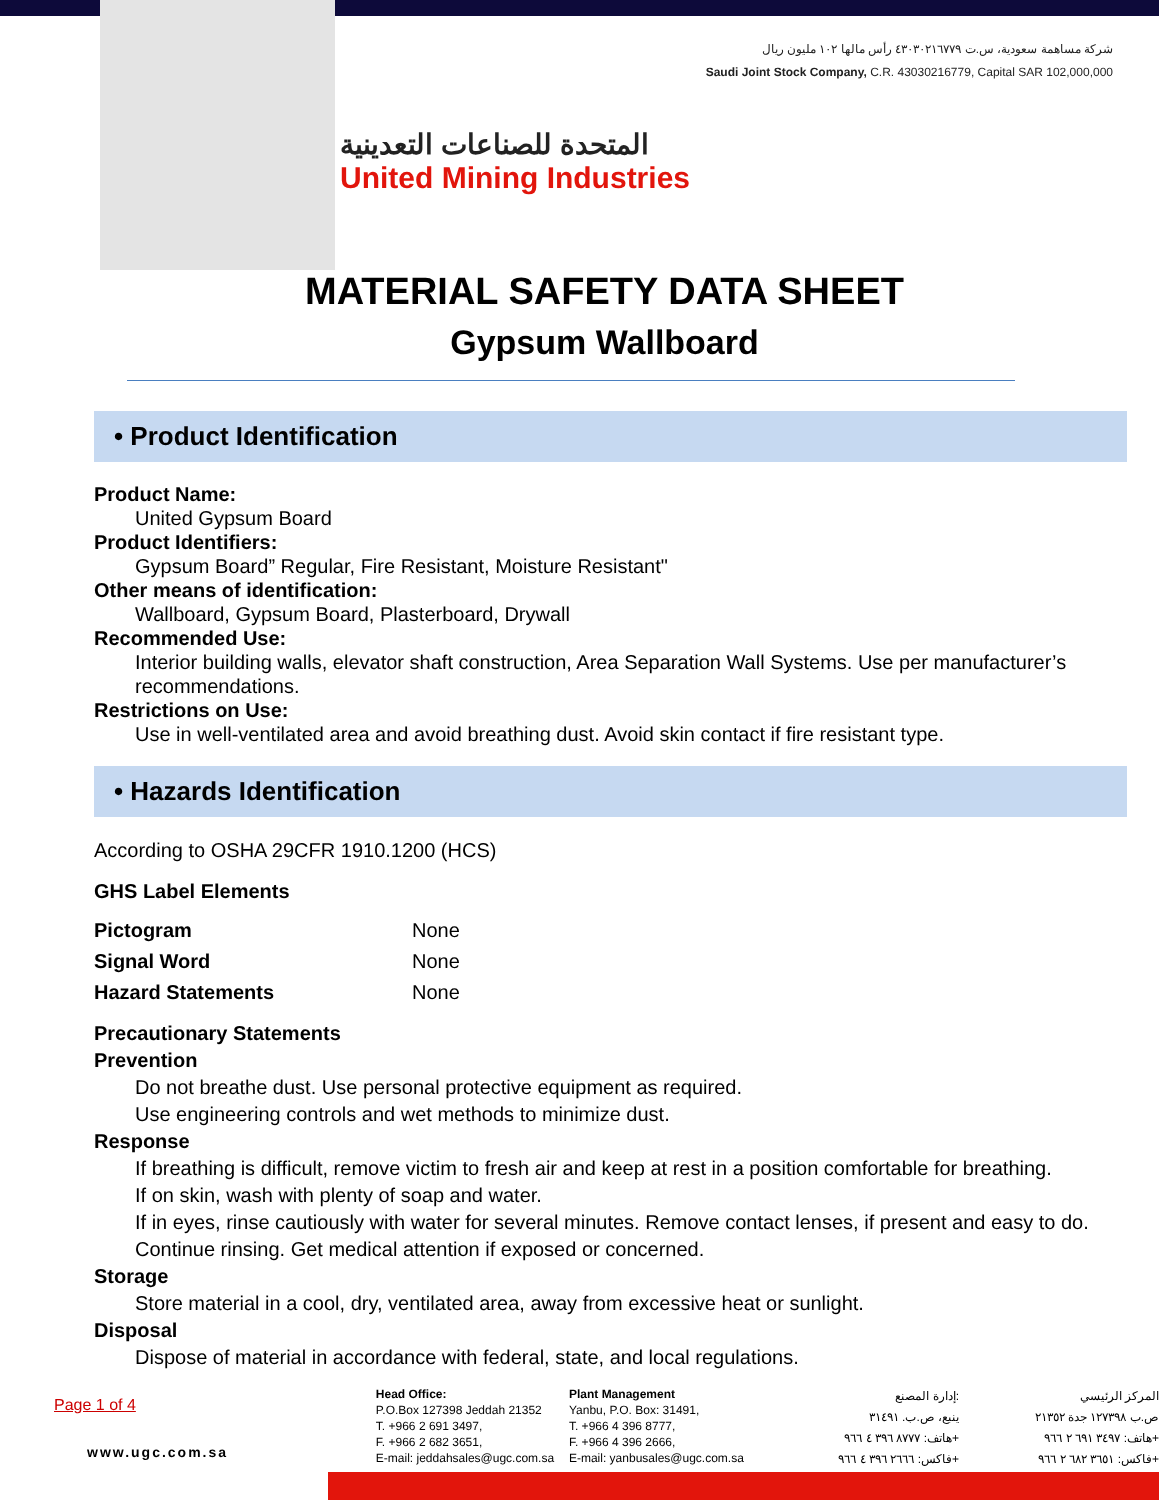شركة مساهمة سعودية، س.ت ٤٣٠٣٠٢١٦٧٧٩ رأس مالها ١٠٢ مليون ريال
Saudi Joint Stock Company, C.R. 43030216779, Capital SAR 102,000,000
المتحدة للصناعات التعدينية
United Mining Industries
MATERIAL SAFETY DATA SHEET
Gypsum Wallboard
• Product Identification
Product Name:
United Gypsum Board
Product Identifiers:
Gypsum Board” Regular, Fire Resistant, Moisture Resistant"
Other means of identification:
Wallboard, Gypsum Board, Plasterboard, Drywall
Recommended Use:
Interior building walls, elevator shaft construction, Area Separation Wall Systems. Use per manufacturer’s recommendations.
Restrictions on Use:
Use in well-ventilated area and avoid breathing dust. Avoid skin contact if fire resistant type.
• Hazards Identification
According to OSHA 29CFR 1910.1200 (HCS)
GHS Label Elements
| Pictogram | None |
| Signal Word | None |
| Hazard Statements | None |
Precautionary Statements
Prevention
Do not breathe dust. Use personal protective equipment as required.
Use engineering controls and wet methods to minimize dust.
Response
If breathing is difficult, remove victim to fresh air and keep at rest in a position comfortable for breathing.
If on skin, wash with plenty of soap and water.
If in eyes, rinse cautiously with water for several minutes. Remove contact lenses, if present and easy to do. Continue rinsing. Get medical attention if exposed or concerned.
Storage
Store material in a cool, dry, ventilated area, away from excessive heat or sunlight.
Disposal
Dispose of material in accordance with federal, state, and local regulations.
Page 1 of 4
www.ugc.com.sa
Head Office:
P.O.Box 127398 Jeddah 21352
T. +966 2 691 3497,
F. +966 2 682 3651,
E-mail: jeddahsales@ugc.com.sa
Plant Management
Yanbu, P.O. Box: 31491,
T. +966 4 396 8777,
F. +966 4 396 2666,
E-mail: yanbusales@ugc.com.sa
إدارة المصنع:
ينبع، ص.ب. ٣١٤٩١
هاتف: ٨٧٧٧ ٣٩٦ ٤ ٩٦٦+
فاكس: ٢٦٦٦ ٣٩٦ ٤ ٩٦٦+
المركز الرئيسي
ص.ب ١٢٧٣٩٨ جدة ٢١٣٥٢
هاتف: ٣٤٩٧ ٦٩١ ٢ ٩٦٦+
فاكس: ٣٦٥١ ٦٨٢ ٢ ٩٦٦+